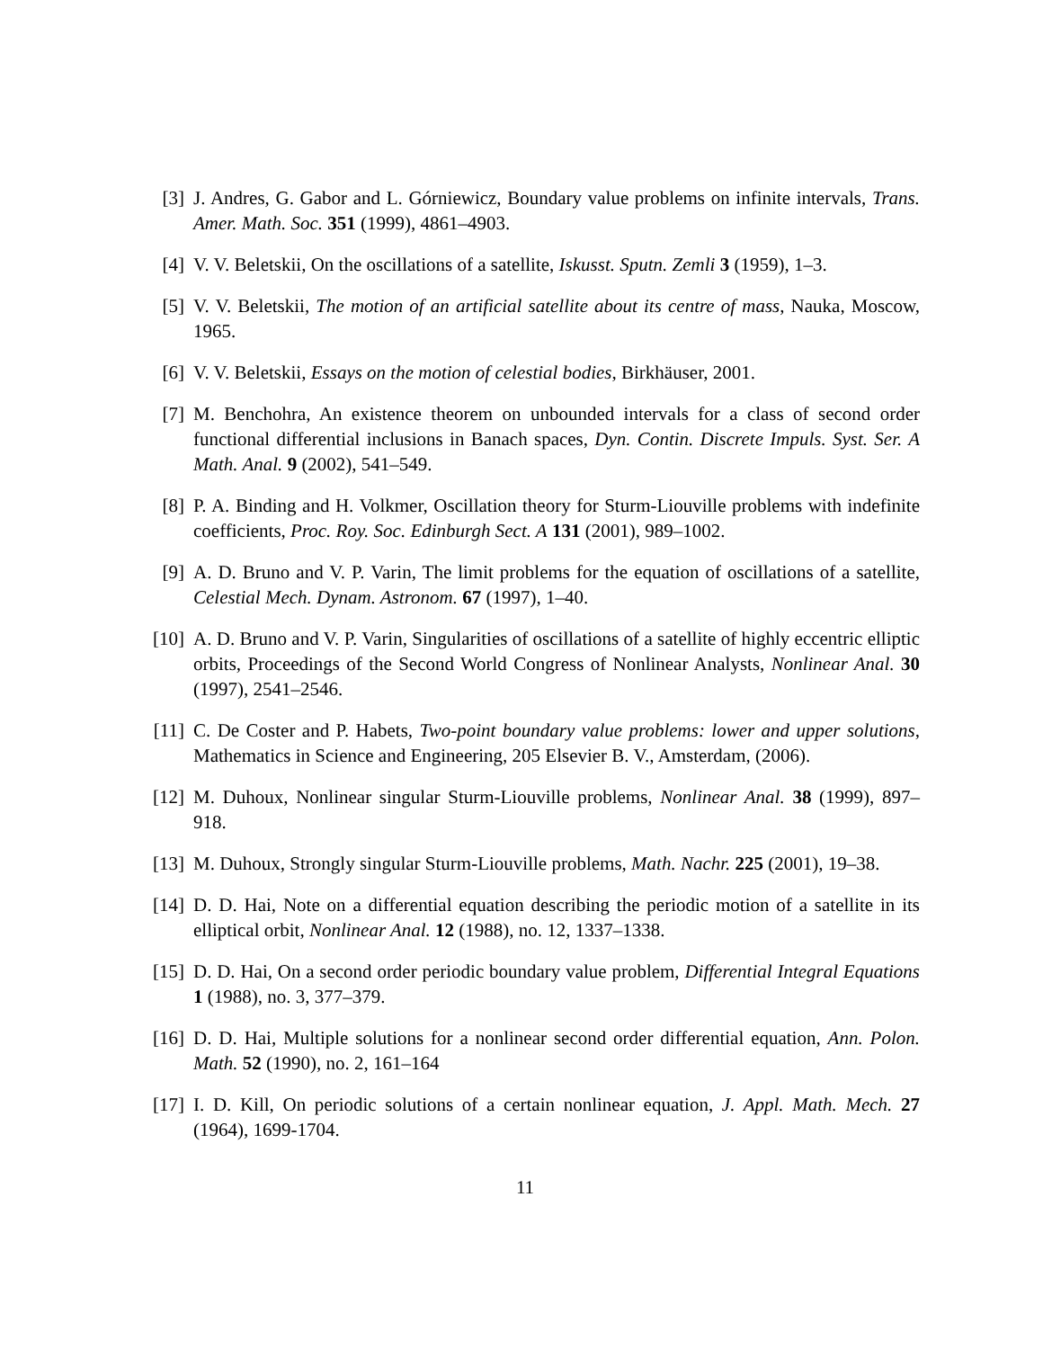[3] J. Andres, G. Gabor and L. Górniewicz, Boundary value problems on infinite intervals, Trans. Amer. Math. Soc. 351 (1999), 4861–4903.
[4] V. V. Beletskii, On the oscillations of a satellite, Iskusst. Sputn. Zemli 3 (1959), 1–3.
[5] V. V. Beletskii, The motion of an artificial satellite about its centre of mass, Nauka, Moscow, 1965.
[6] V. V. Beletskii, Essays on the motion of celestial bodies, Birkhäuser, 2001.
[7] M. Benchohra, An existence theorem on unbounded intervals for a class of second order functional differential inclusions in Banach spaces, Dyn. Contin. Discrete Impuls. Syst. Ser. A Math. Anal. 9 (2002), 541–549.
[8] P. A. Binding and H. Volkmer, Oscillation theory for Sturm-Liouville problems with indefinite coefficients, Proc. Roy. Soc. Edinburgh Sect. A 131 (2001), 989–1002.
[9] A. D. Bruno and V. P. Varin, The limit problems for the equation of oscillations of a satellite, Celestial Mech. Dynam. Astronom. 67 (1997), 1–40.
[10] A. D. Bruno and V. P. Varin, Singularities of oscillations of a satellite of highly eccentric elliptic orbits, Proceedings of the Second World Congress of Nonlinear Analysts, Nonlinear Anal. 30 (1997), 2541–2546.
[11] C. De Coster and P. Habets, Two-point boundary value problems: lower and upper solutions, Mathematics in Science and Engineering, 205 Elsevier B. V., Amsterdam, (2006).
[12] M. Duhoux, Nonlinear singular Sturm-Liouville problems, Nonlinear Anal. 38 (1999), 897–918.
[13] M. Duhoux, Strongly singular Sturm-Liouville problems, Math. Nachr. 225 (2001), 19–38.
[14] D. D. Hai, Note on a differential equation describing the periodic motion of a satellite in its elliptical orbit, Nonlinear Anal. 12 (1988), no. 12, 1337–1338.
[15] D. D. Hai, On a second order periodic boundary value problem, Differential Integral Equations 1 (1988), no. 3, 377–379.
[16] D. D. Hai, Multiple solutions for a nonlinear second order differential equation, Ann. Polon. Math. 52 (1990), no. 2, 161–164
[17] I. D. Kill, On periodic solutions of a certain nonlinear equation, J. Appl. Math. Mech. 27 (1964), 1699-1704.
11